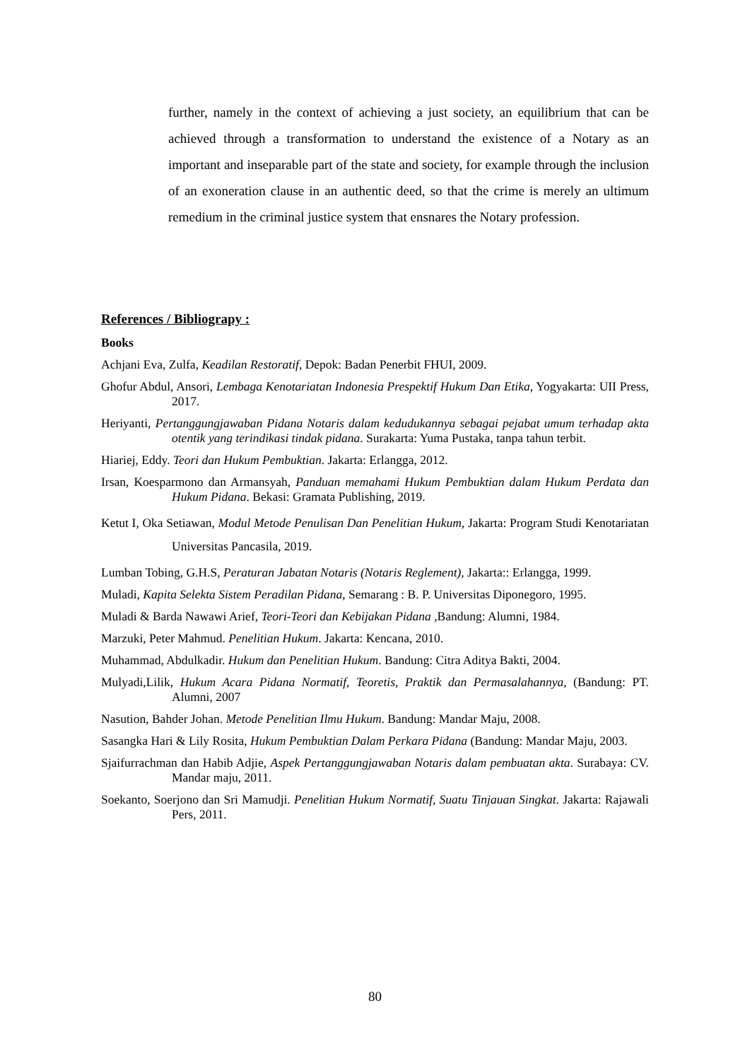further, namely in the context of achieving a just society, an equilibrium that can be achieved through a transformation to understand the existence of a Notary as an important and inseparable part of the state and society, for example through the inclusion of an exoneration clause in an authentic deed, so that the crime is merely an ultimum remedium in the criminal justice system that ensnares the Notary profession.
References / Bibliograpy :
Books
Achjani Eva, Zulfa, Keadilan Restoratif, Depok: Badan Penerbit FHUI, 2009.
Ghofur Abdul, Ansori, Lembaga Kenotariatan Indonesia Prespektif Hukum Dan Etika, Yogyakarta: UII Press, 2017.
Heriyanti, Pertanggungjawaban Pidana Notaris dalam kedudukannya sebagai pejabat umum terhadap akta otentik yang terindikasi tindak pidana. Surakarta: Yuma Pustaka, tanpa tahun terbit.
Hiariej, Eddy. Teori dan Hukum Pembuktian. Jakarta: Erlangga, 2012.
Irsan, Koesparmono dan Armansyah, Panduan memahami Hukum Pembuktian dalam Hukum Perdata dan Hukum Pidana. Bekasi: Gramata Publishing, 2019.
Ketut I, Oka Setiawan, Modul Metode Penulisan Dan Penelitian Hukum, Jakarta: Program Studi Kenotariatan Universitas Pancasila, 2019.
Lumban Tobing, G.H.S, Peraturan Jabatan Notaris (Notaris Reglement), Jakarta:: Erlangga, 1999.
Muladi, Kapita Selekta Sistem Peradilan Pidana, Semarang : B. P. Universitas Diponegoro, 1995.
Muladi & Barda Nawawi Arief, Teori-Teori dan Kebijakan Pidana , Bandung: Alumni, 1984.
Marzuki, Peter Mahmud. Penelitian Hukum. Jakarta: Kencana, 2010.
Muhammad, Abdulkadir. Hukum dan Penelitian Hukum. Bandung: Citra Aditya Bakti, 2004.
Mulyadi,Lilik, Hukum Acara Pidana Normatif, Teoretis, Praktik dan Permasalahannya, (Bandung: PT. Alumni, 2007
Nasution, Bahder Johan. Metode Penelitian Ilmu Hukum. Bandung: Mandar Maju, 2008.
Sasangka Hari & Lily Rosita, Hukum Pembuktian Dalam Perkara Pidana (Bandung: Mandar Maju, 2003.
Sjaifurrachman dan Habib Adjie, Aspek Pertanggungjawaban Notaris dalam pembuatan akta. Surabaya: CV. Mandar maju, 2011.
Soekanto, Soerjono dan Sri Mamudji. Penelitian Hukum Normatif, Suatu Tinjauan Singkat. Jakarta: Rajawali Pers, 2011.
80